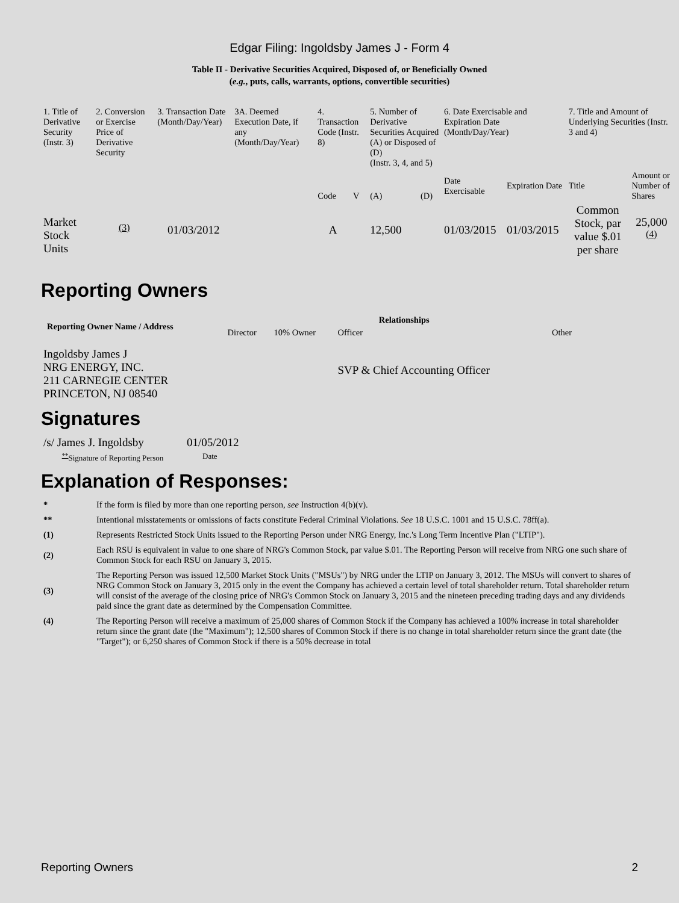Edgar Filing: Ingoldsby James J - Form 4
Table II - Derivative Securities Acquired, Disposed of, or Beneficially Owned
(e.g., puts, calls, warrants, options, convertible securities)
| 1. Title of Derivative Security (Instr. 3) | 2. Conversion or Exercise Price of Derivative Security | 3. Transaction Date (Month/Day/Year) | 3A. Deemed Execution Date, if any (Month/Day/Year) | 4. Transaction Code (Instr. 8) | | 5. Number of Derivative Securities Acquired (A) or Disposed of (D) (Instr. 3, 4, and 5) | | 6. Date Exercisable and Expiration Date (Month/Day/Year) | | 7. Title and Amount of Underlying Securities (Instr. 3 and 4) | |
| | | | | Code | V | (A) | (D) | Date Exercisable | Expiration Date | Title | Amount or Number of Shares |
| Market Stock Units | <sup>(3)</sup> | 01/03/2012 | | A | | 12,500 | | 01/03/2015 | 01/03/2015 | Common Stock, par value $.01 per share | 25,000 <sup>(4)</sup> |
Reporting Owners
| Reporting Owner Name / Address | Relationships | | | |
| --- | --- | --- | --- | --- |
| | Director | 10% Owner | Officer | Other |
| Ingoldsby James J NRG ENERGY, INC. 211 CARNEGIE CENTER PRINCETON, NJ 08540 | | | SVP & Chief Accounting Officer | |
Signatures
| /s/ James J. Ingoldsby | 01/05/2012 |
| <sup>**</sup> Signature of Reporting Person | Date |
Explanation of Responses:
| * | If the form is filed by more than one reporting person, see Instruction 4(b)(v). |
| ** | Intentional misstatements or omissions of facts constitute Federal Criminal Violations. See 18 U.S.C. 1001 and 15 U.S.C. 78ff(a). |
| (1) | Represents Restricted Stock Units issued to the Reporting Person under NRG Energy, Inc.'s Long Term Incentive Plan ("LTIP"). |
| (2) | Each RSU is equivalent in value to one share of NRG's Common Stock, par value $.01. The Reporting Person will receive from NRG one such share of Common Stock for each RSU on January 3, 2015. |
| (3) | The Reporting Person was issued 12,500 Market Stock Units ("MSUs") by NRG under the LTIP on January 3, 2012. The MSUs will convert to shares of NRG Common Stock on January 3, 2015 only in the event the Company has achieved a certain level of total shareholder return. Total shareholder return will consist of the average of the closing price of NRG's Common Stock on January 3, 2015 and the nineteen preceding trading days and any dividends paid since the grant date as determined by the Compensation Committee. |
| (4) | The Reporting Person will receive a maximum of 25,000 shares of Common Stock if the Company has achieved a 100% increase in total shareholder return since the grant date (the "Maximum"); 12,500 shares of Common Stock if there is no change in total shareholder return since the grant date (the "Target"); or 6,250 shares of Common Stock if there is a 50% decrease in total |
Reporting Owners 2